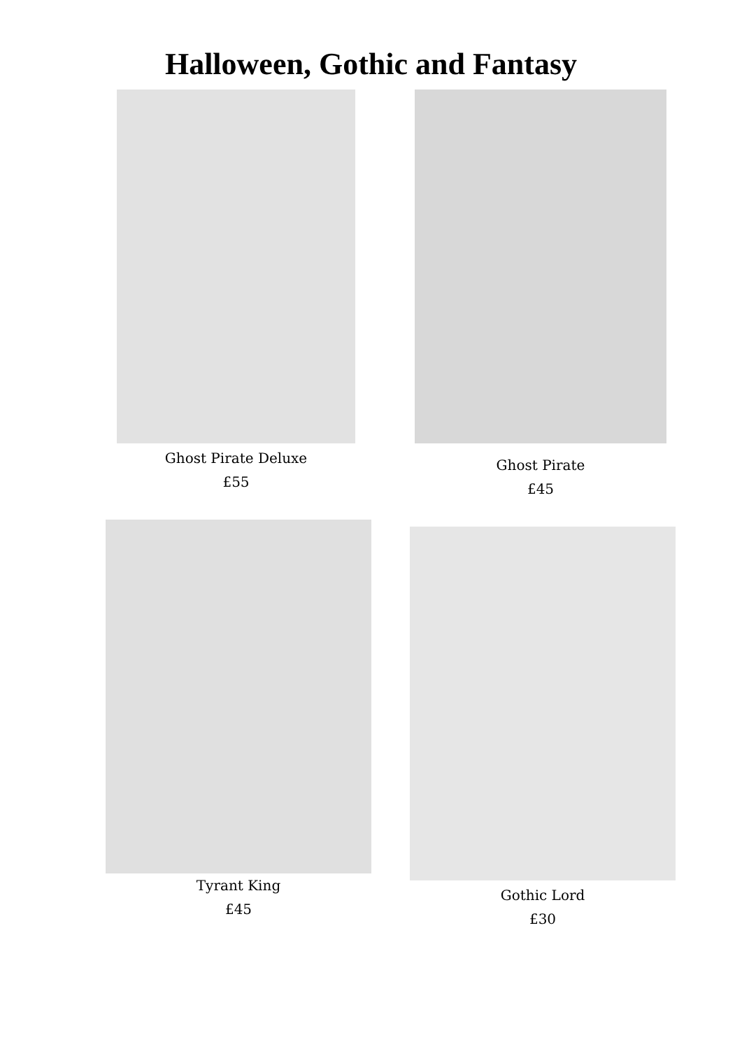Halloween, Gothic and Fantasy
Ghost Pirate Deluxe
£55
Ghost Pirate
£45
Tyrant King
£45
Gothic Lord
£30